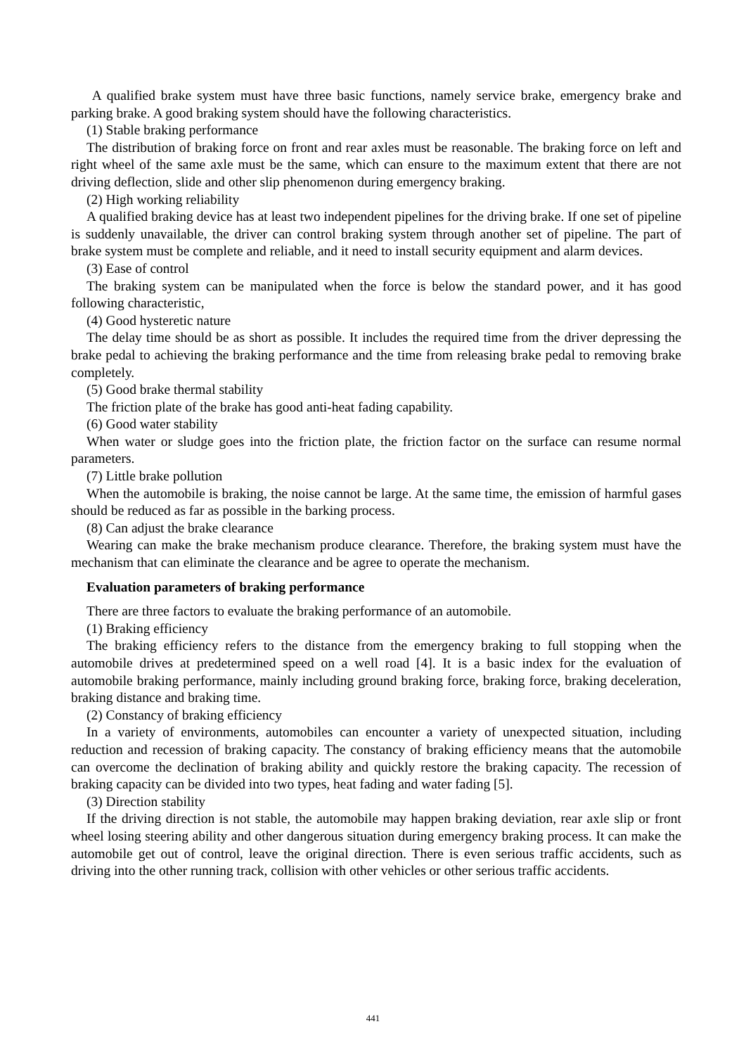A qualified brake system must have three basic functions, namely service brake, emergency brake and parking brake. A good braking system should have the following characteristics.
(1) Stable braking performance
The distribution of braking force on front and rear axles must be reasonable. The braking force on left and right wheel of the same axle must be the same, which can ensure to the maximum extent that there are not driving deflection, slide and other slip phenomenon during emergency braking.
(2) High working reliability
A qualified braking device has at least two independent pipelines for the driving brake. If one set of pipeline is suddenly unavailable, the driver can control braking system through another set of pipeline. The part of brake system must be complete and reliable, and it need to install security equipment and alarm devices.
(3) Ease of control
The braking system can be manipulated when the force is below the standard power, and it has good following characteristic,
(4) Good hysteretic nature
The delay time should be as short as possible. It includes the required time from the driver depressing the brake pedal to achieving the braking performance and the time from releasing brake pedal to removing brake completely.
(5) Good brake thermal stability
The friction plate of the brake has good anti-heat fading capability.
(6) Good water stability
When water or sludge goes into the friction plate, the friction factor on the surface can resume normal parameters.
(7) Little brake pollution
When the automobile is braking, the noise cannot be large. At the same time, the emission of harmful gases should be reduced as far as possible in the barking process.
(8) Can adjust the brake clearance
Wearing can make the brake mechanism produce clearance. Therefore, the braking system must have the mechanism that can eliminate the clearance and be agree to operate the mechanism.
Evaluation parameters of braking performance
There are three factors to evaluate the braking performance of an automobile.
(1) Braking efficiency
The braking efficiency refers to the distance from the emergency braking to full stopping when the automobile drives at predetermined speed on a well road [4]. It is a basic index for the evaluation of automobile braking performance, mainly including ground braking force, braking force, braking deceleration, braking distance and braking time.
(2) Constancy of braking efficiency
In a variety of environments, automobiles can encounter a variety of unexpected situation, including reduction and recession of braking capacity. The constancy of braking efficiency means that the automobile can overcome the declination of braking ability and quickly restore the braking capacity. The recession of braking capacity can be divided into two types, heat fading and water fading [5].
(3) Direction stability
If the driving direction is not stable, the automobile may happen braking deviation, rear axle slip or front wheel losing steering ability and other dangerous situation during emergency braking process. It can make the automobile get out of control, leave the original direction. There is even serious traffic accidents, such as driving into the other running track, collision with other vehicles or other serious traffic accidents.
441